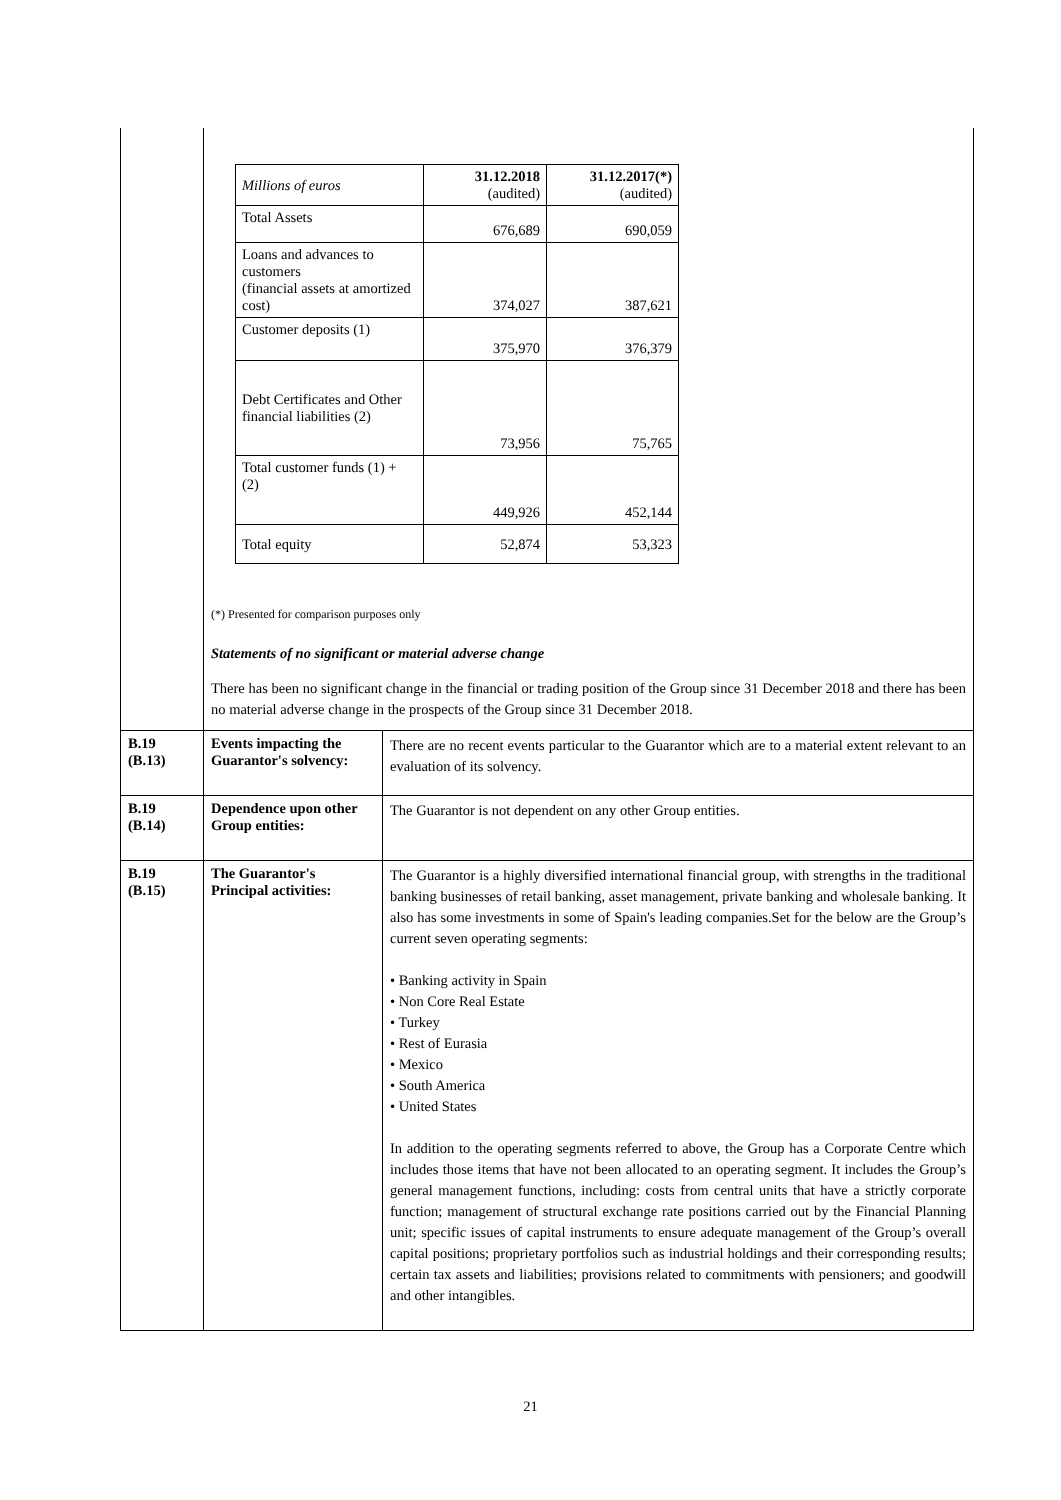| | / Millions of euros / 31.12.2018 (audited) / 31.12.2017(*) (audited) / / --- / --- / --- / / Total Assets / 676,689 / 690,059 / / Loans and advances to customers (financial assets at amortized cost) / 374,027 / 387,621 / / Customer deposits (1) / 375,970 / 376,379 / / Debt Certificates and Other financial liabilities (2) / 73,956 / 75,765 / / Total customer funds (1) + (2) / 449,926 / 452,144 / / Total equity / 52,874 / 53,323 / (*) Presented for comparison purposes only Statements of no significant or material adverse change There has been no significant change in the financial or trading position of the Group since 31 December 2018 and there has been no material adverse change in the prospects of the Group since 31 December 2018. | |
| B.19 (B.13) | Events impacting the Guarantor's solvency: | There are no recent events particular to the Guarantor which are to a material extent relevant to an evaluation of its solvency. |
| B.19 (B.14) | Dependence upon other Group entities: | The Guarantor is not dependent on any other Group entities. |
| B.19 (B.15) | The Guarantor's Principal activities: | The Guarantor is a highly diversified international financial group, with strengths in the traditional banking businesses of retail banking, asset management, private banking and wholesale banking. It also has some investments in some of Spain's leading companies.Set for the below are the Group’s current seven operating segments: • Banking activity in Spain • Non Core Real Estate • Turkey • Rest of Eurasia • Mexico • South America • United States In addition to the operating segments referred to above, the Group has a Corporate Centre which includes those items that have not been allocated to an operating segment. It includes the Group’s general management functions, including: costs from central units that have a strictly corporate function; management of structural exchange rate positions carried out by the Financial Planning unit; specific issues of capital instruments to ensure adequate management of the Group’s overall capital positions; proprietary portfolios such as industrial holdings and their corresponding results; certain tax assets and liabilities; provisions related to commitments with pensioners; and goodwill and other intangibles. |
21